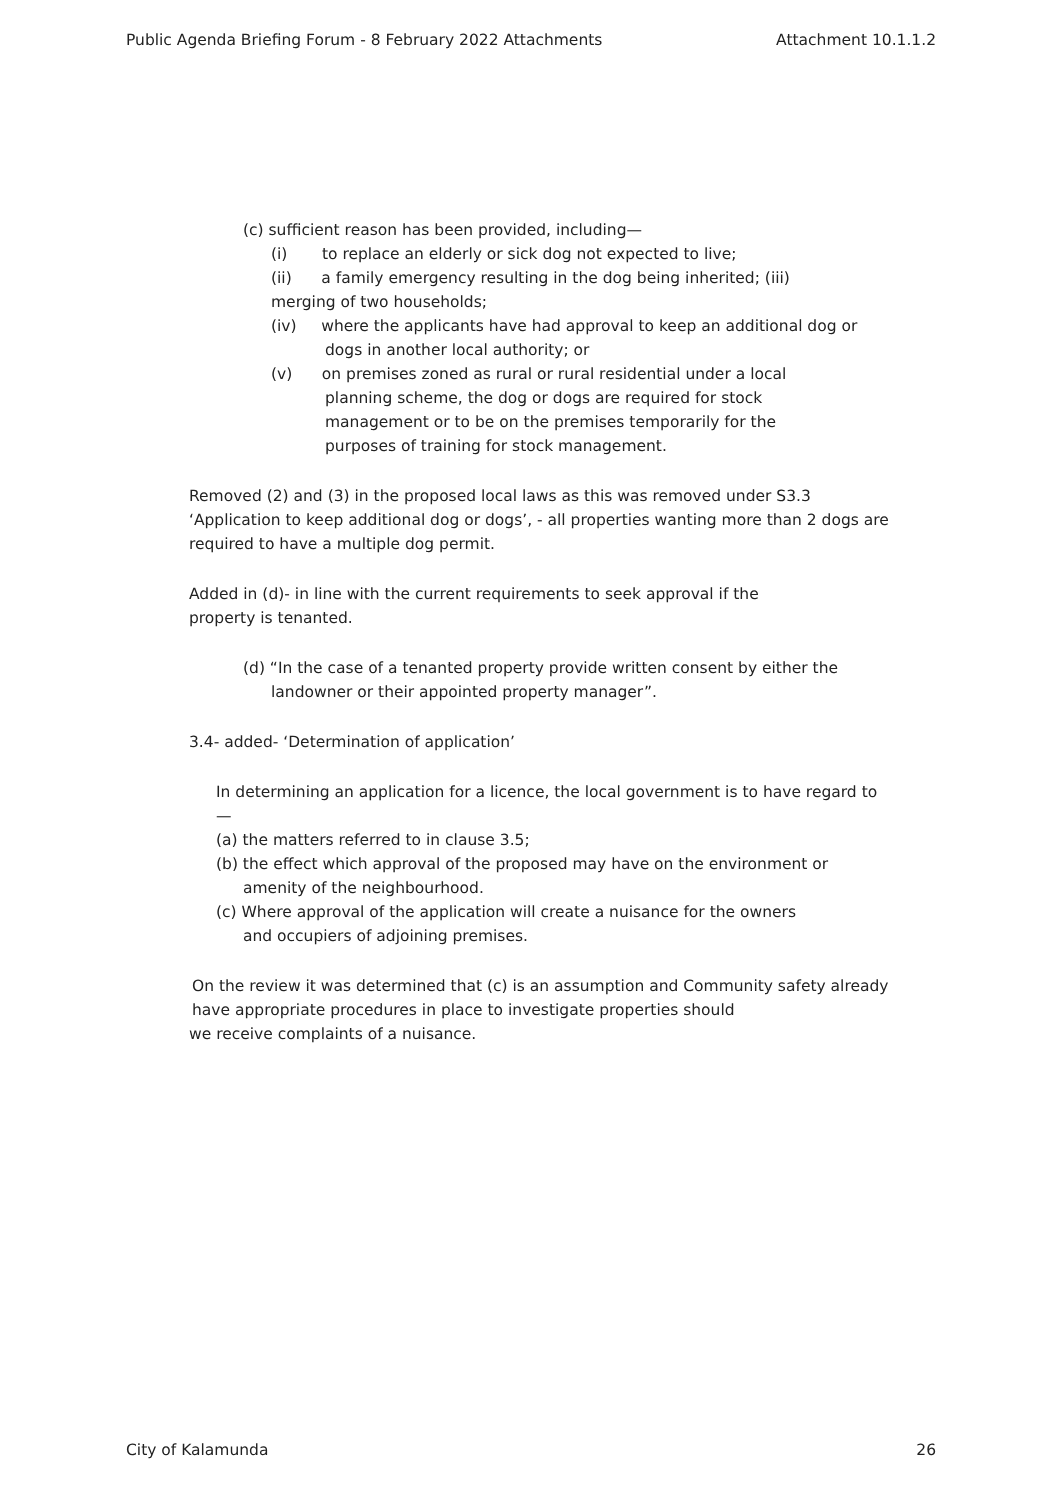Public Agenda Briefing Forum - 8 February 2022 Attachments Attachment 10.1.1.2
(c) sufficient reason has been provided, including—
(i) to replace an elderly or sick dog not expected to live;
(ii) a family emergency resulting in the dog being inherited; (iii)
merging of two households;
(iv) where the applicants have had approval to keep an additional dog or
dogs in another local authority; or
(v) on premises zoned as rural or rural residential under a local
planning scheme, the dog or dogs are required for stock
management or to be on the premises temporarily for the
purposes of training for stock management.
Removed (2) and (3) in the proposed local laws as this was removed under S3.3 ‘Application to keep additional dog or dogs’, - all properties wanting more than 2 dogs are required to have a multiple dog permit.
Added in (d)- in line with the current requirements to seek approval if the
property is tenanted.
(d) “In the case of a tenanted property provide written consent by either the
landowner or their appointed property manager”.
3.4- added- ‘Determination of application’
In determining an application for a licence, the local government is to have regard to—
(a) the matters referred to in clause 3.5;
(b) the effect which approval of the proposed may have on the environment or
amenity of the neighbourhood.
(c) Where approval of the application will create a nuisance for the owners
and occupiers of adjoining premises.
On the review it was determined that (c) is an assumption and Community safety already
have appropriate procedures in place to investigate properties should
we receive complaints of a nuisance.
City of Kalamunda 26